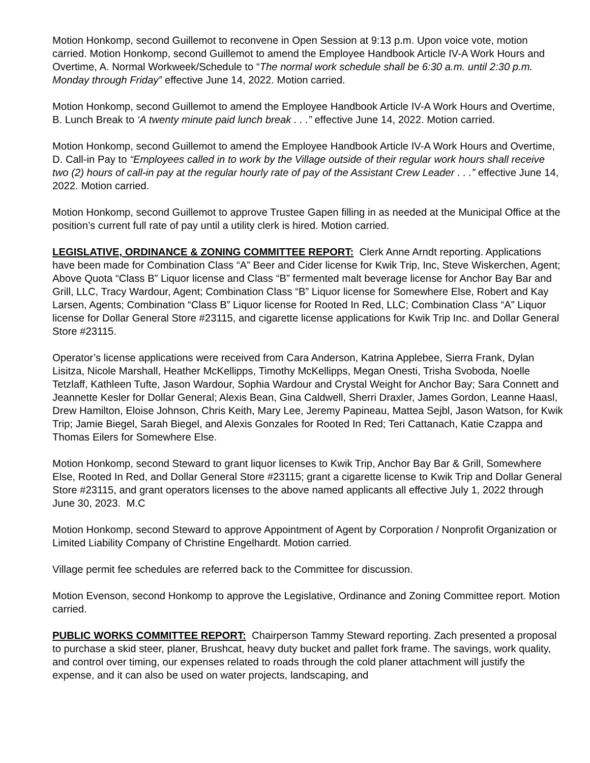Motion Honkomp, second Guillemot to reconvene in Open Session at 9:13 p.m. Upon voice vote, motion carried. Motion Honkomp, second Guillemot to amend the Employee Handbook Article IV-A Work Hours and Overtime, A. Normal Workweek/Schedule to “The normal work schedule shall be 6:30 a.m. until 2:30 p.m. Monday through Friday” effective June 14, 2022. Motion carried.
Motion Honkomp, second Guillemot to amend the Employee Handbook Article IV-A Work Hours and Overtime, B. Lunch Break to ‘A twenty minute paid lunch break . . .” effective June 14, 2022. Motion carried.
Motion Honkomp, second Guillemot to amend the Employee Handbook Article IV-A Work Hours and Overtime, D. Call-in Pay to “Employees called in to work by the Village outside of their regular work hours shall receive two (2) hours of call-in pay at the regular hourly rate of pay of the Assistant Crew Leader . . .” effective June 14, 2022. Motion carried.
Motion Honkomp, second Guillemot to approve Trustee Gapen filling in as needed at the Municipal Office at the position’s current full rate of pay until a utility clerk is hired. Motion carried.
LEGISLATIVE, ORDINANCE & ZONING COMMITTEE REPORT: Clerk Anne Arndt reporting. Applications have been made for Combination Class “A” Beer and Cider license for Kwik Trip, Inc, Steve Wiskerchen, Agent; Above Quota “Class B” Liquor license and Class “B” fermented malt beverage license for Anchor Bay Bar and Grill, LLC, Tracy Wardour, Agent; Combination Class “B” Liquor license for Somewhere Else, Robert and Kay Larsen, Agents; Combination “Class B” Liquor license for Rooted In Red, LLC; Combination Class “A” Liquor license for Dollar General Store #23115, and cigarette license applications for Kwik Trip Inc. and Dollar General Store #23115.
Operator’s license applications were received from Cara Anderson, Katrina Applebee, Sierra Frank, Dylan Lisitza, Nicole Marshall, Heather McKellipps, Timothy McKellipps, Megan Onesti, Trisha Svoboda, Noelle Tetzlaff, Kathleen Tufte, Jason Wardour, Sophia Wardour and Crystal Weight for Anchor Bay; Sara Connett and Jeannette Kesler for Dollar General; Alexis Bean, Gina Caldwell, Sherri Draxler, James Gordon, Leanne Haasl, Drew Hamilton, Eloise Johnson, Chris Keith, Mary Lee, Jeremy Papineau, Mattea Sejbl, Jason Watson, for Kwik Trip; Jamie Biegel, Sarah Biegel, and Alexis Gonzales for Rooted In Red; Teri Cattanach, Katie Czappa and Thomas Eilers for Somewhere Else.
Motion Honkomp, second Steward to grant liquor licenses to Kwik Trip, Anchor Bay Bar & Grill, Somewhere Else, Rooted In Red, and Dollar General Store #23115; grant a cigarette license to Kwik Trip and Dollar General Store #23115, and grant operators licenses to the above named applicants all effective July 1, 2022 through June 30, 2023. M.C
Motion Honkomp, second Steward to approve Appointment of Agent by Corporation / Nonprofit Organization or Limited Liability Company of Christine Engelhardt. Motion carried.
Village permit fee schedules are referred back to the Committee for discussion.
Motion Evenson, second Honkomp to approve the Legislative, Ordinance and Zoning Committee report. Motion carried.
PUBLIC WORKS COMMITTEE REPORT: Chairperson Tammy Steward reporting. Zach presented a proposal to purchase a skid steer, planer, Brushcat, heavy duty bucket and pallet fork frame. The savings, work quality, and control over timing, our expenses related to roads through the cold planer attachment will justify the expense, and it can also be used on water projects, landscaping, and